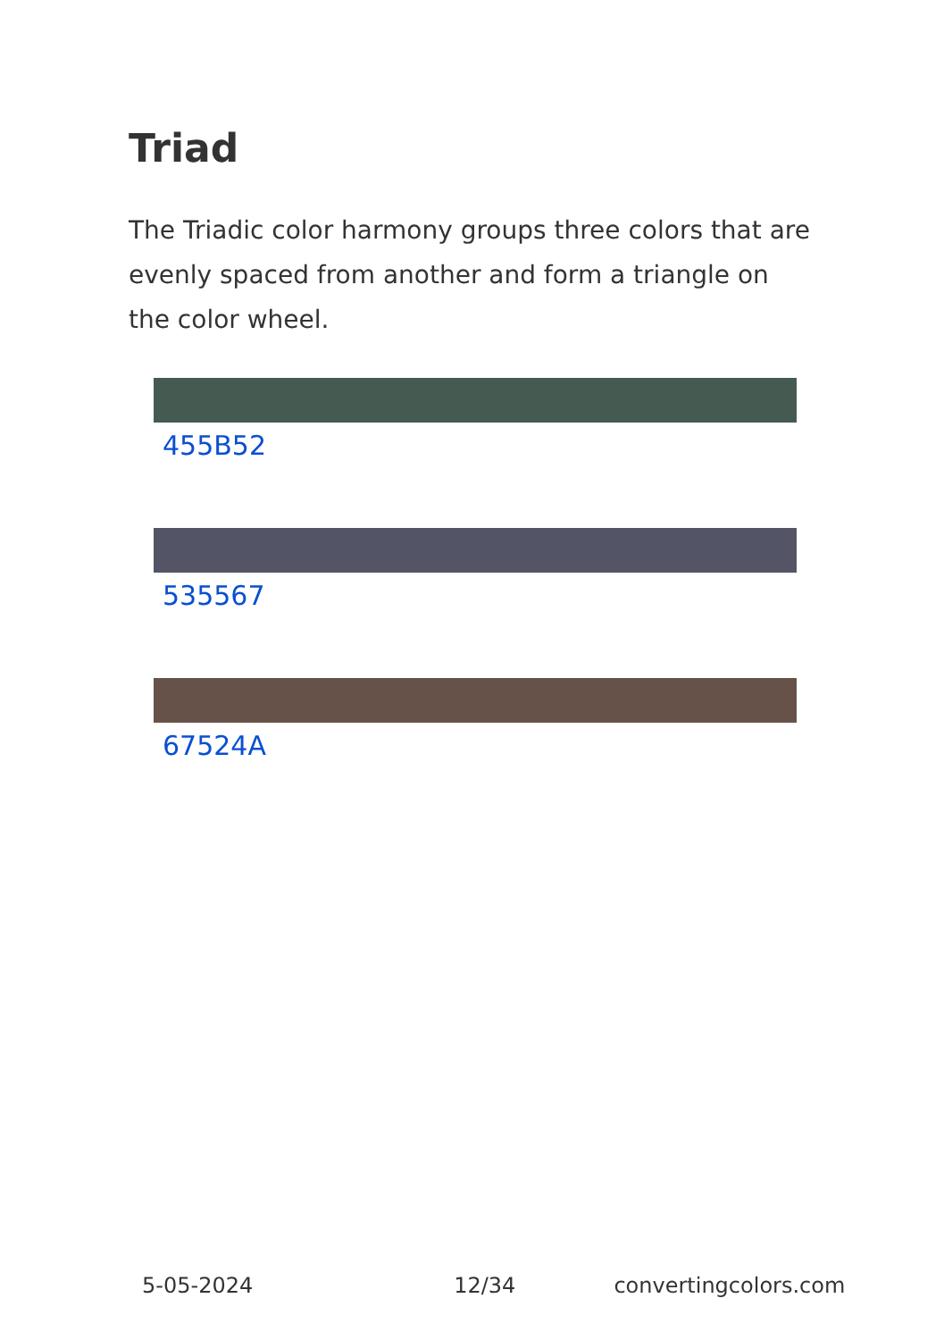Triad
The Triadic color harmony groups three colors that are evenly spaced from another and form a triangle on the color wheel.
455B52
535567
67524A
5-05-2024 12/34 convertingcolors.com